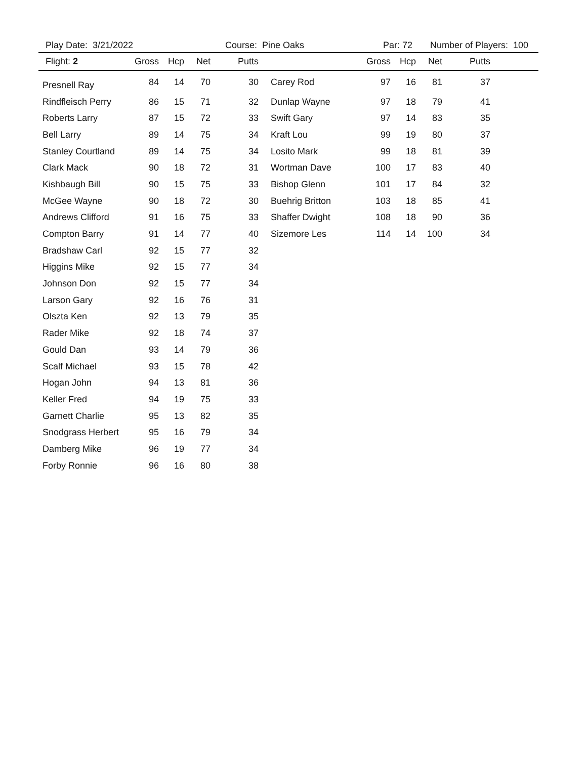Play Date: 3/21/2022 Course: Pine Oaks Par: 72 Number of Players: 100
| Flight: 2 | Gross | Hcp | Net | Putts | | Gross | Hcp | Net | Putts | |
| --- | --- | --- | --- | --- | --- | --- | --- | --- | --- | --- |
| Presnell Ray | 84 | 14 | 70 | 30 | Carey Rod | 97 | 16 | 81 | 37 | |
| Rindfleisch Perry | 86 | 15 | 71 | 32 | Dunlap Wayne | 97 | 18 | 79 | 41 | |
| Roberts Larry | 87 | 15 | 72 | 33 | Swift Gary | 97 | 14 | 83 | 35 | |
| Bell Larry | 89 | 14 | 75 | 34 | Kraft Lou | 99 | 19 | 80 | 37 | |
| Stanley Courtland | 89 | 14 | 75 | 34 | Losito Mark | 99 | 18 | 81 | 39 | |
| Clark Mack | 90 | 18 | 72 | 31 | Wortman Dave | 100 | 17 | 83 | 40 | |
| Kishbaugh Bill | 90 | 15 | 75 | 33 | Bishop Glenn | 101 | 17 | 84 | 32 | |
| McGee Wayne | 90 | 18 | 72 | 30 | Buehrig Britton | 103 | 18 | 85 | 41 | |
| Andrews Clifford | 91 | 16 | 75 | 33 | Shaffer Dwight | 108 | 18 | 90 | 36 | |
| Compton Barry | 91 | 14 | 77 | 40 | Sizemore Les | 114 | 14 | 100 | 34 | |
| Bradshaw Carl | 92 | 15 | 77 | 32 | | | | | | |
| Higgins Mike | 92 | 15 | 77 | 34 | | | | | | |
| Johnson Don | 92 | 15 | 77 | 34 | | | | | | |
| Larson Gary | 92 | 16 | 76 | 31 | | | | | | |
| Olszta Ken | 92 | 13 | 79 | 35 | | | | | | |
| Rader Mike | 92 | 18 | 74 | 37 | | | | | | |
| Gould Dan | 93 | 14 | 79 | 36 | | | | | | |
| Scalf Michael | 93 | 15 | 78 | 42 | | | | | | |
| Hogan John | 94 | 13 | 81 | 36 | | | | | | |
| Keller Fred | 94 | 19 | 75 | 33 | | | | | | |
| Garnett Charlie | 95 | 13 | 82 | 35 | | | | | | |
| Snodgrass Herbert | 95 | 16 | 79 | 34 | | | | | | |
| Damberg Mike | 96 | 19 | 77 | 34 | | | | | | |
| Forby Ronnie | 96 | 16 | 80 | 38 | | | | | | |